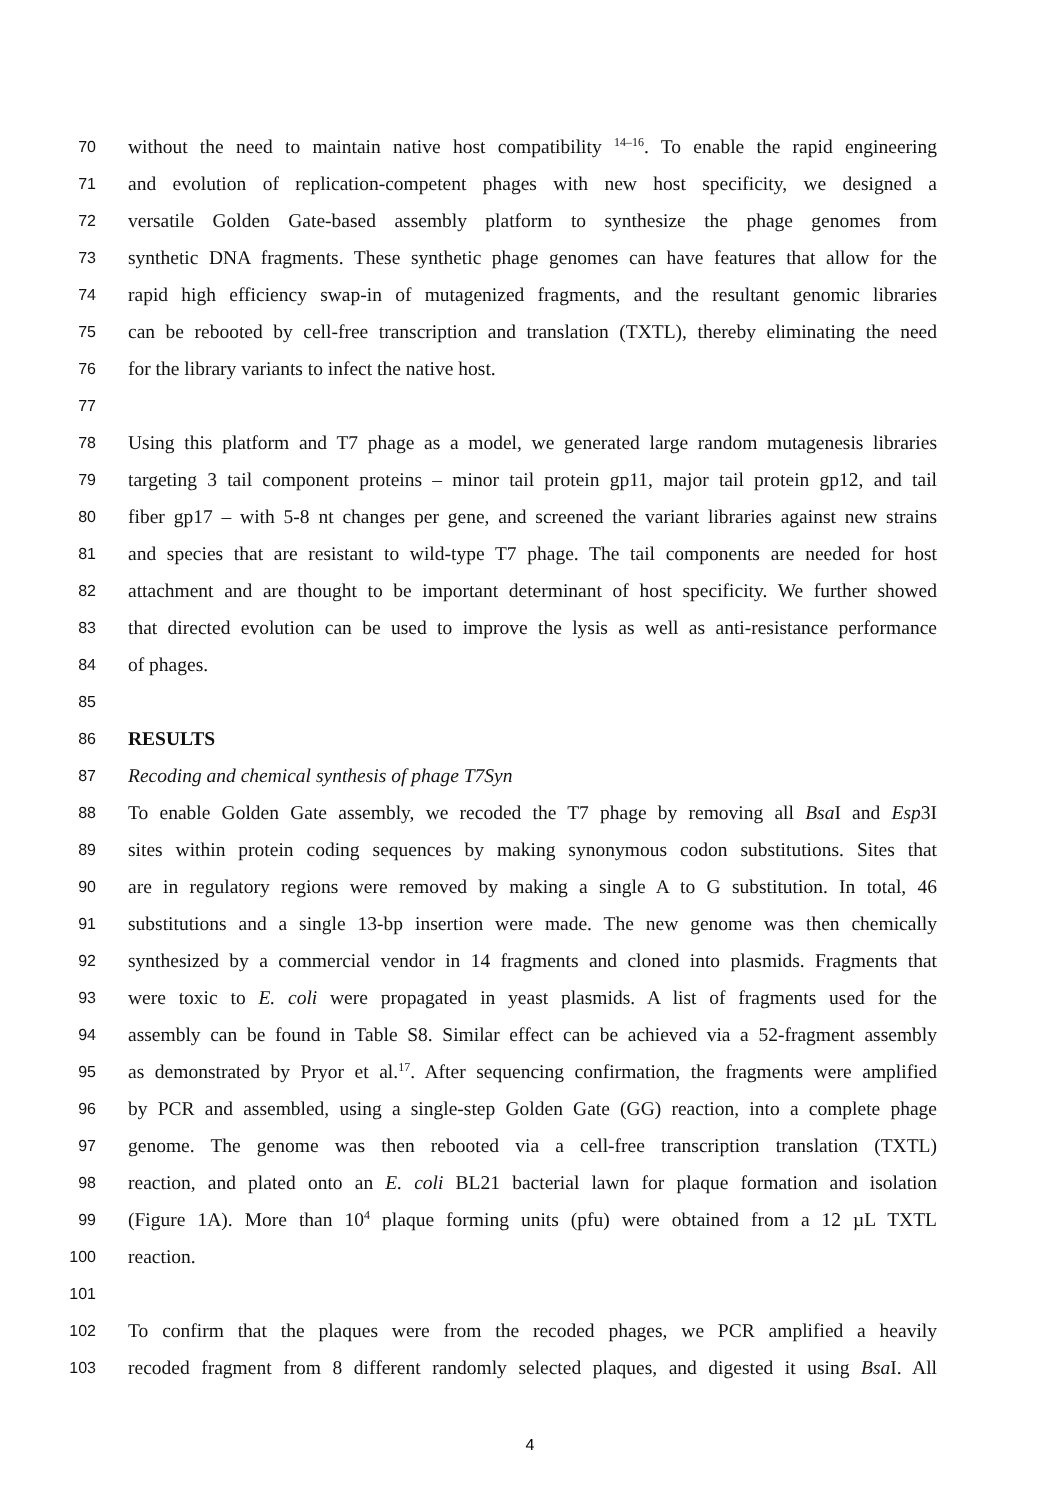70 without the need to maintain native host compatibility <sup>14–16</sup>. To enable the rapid engineering
71 and evolution of replication-competent phages with new host specificity, we designed a
72 versatile Golden Gate-based assembly platform to synthesize the phage genomes from
73 synthetic DNA fragments. These synthetic phage genomes can have features that allow for the
74 rapid high efficiency swap-in of mutagenized fragments, and the resultant genomic libraries
75 can be rebooted by cell-free transcription and translation (TXTL), thereby eliminating the need
76 for the library variants to infect the native host.
77
78 Using this platform and T7 phage as a model, we generated large random mutagenesis libraries
79 targeting 3 tail component proteins – minor tail protein gp11, major tail protein gp12, and tail
80 fiber gp17 – with 5-8 nt changes per gene, and screened the variant libraries against new strains
81 and species that are resistant to wild-type T7 phage. The tail components are needed for host
82 attachment and are thought to be important determinant of host specificity. We further showed
83 that directed evolution can be used to improve the lysis as well as anti-resistance performance
84 of phages.
85
86 RESULTS
87 Recoding and chemical synthesis of phage T7Syn
88 To enable Golden Gate assembly, we recoded the T7 phage by removing all Bsa I and Esp3I
89 sites within protein coding sequences by making synonymous codon substitutions. Sites that
90 are in regulatory regions were removed by making a single A to G substitution. In total, 46
91 substitutions and a single 13-bp insertion were made. The new genome was then chemically
92 synthesized by a commercial vendor in 14 fragments and cloned into plasmids. Fragments that
93 were toxic to E. coli were propagated in yeast plasmids. A list of fragments used for the
94 assembly can be found in Table S8. Similar effect can be achieved via a 52-fragment assembly
95 as demonstrated by Pryor et al.<sup>17</sup>. After sequencing confirmation, the fragments were amplified
96 by PCR and assembled, using a single-step Golden Gate (GG) reaction, into a complete phage
97 genome. The genome was then rebooted via a cell-free transcription translation (TXTL)
98 reaction, and plated onto an E. coli BL21 bacterial lawn for plaque formation and isolation
99 (Figure 1A). More than 10<sup>4</sup> plaque forming units (pfu) were obtained from a 12 µL TXTL
100 reaction.
101
102 To confirm that the plaques were from the recoded phages, we PCR amplified a heavily
103 recoded fragment from 8 different randomly selected plaques, and digested it using Bsa I. All
4